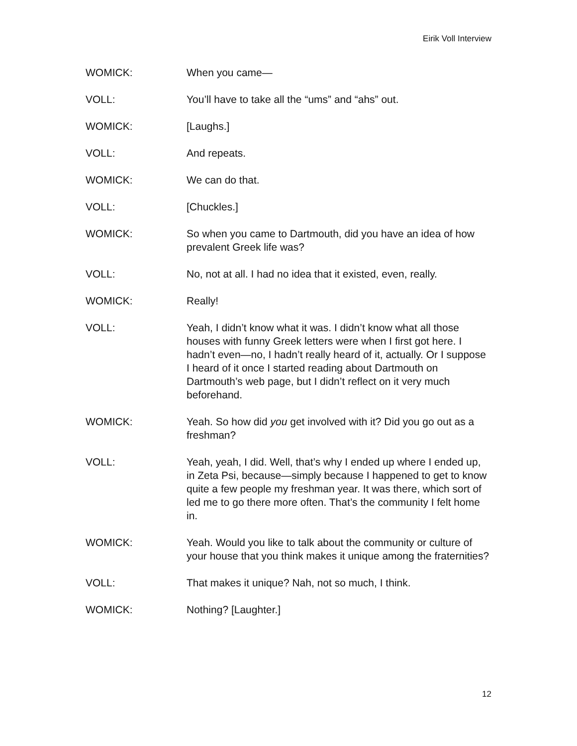Eirik Voll Interview
WOMICK: When you came—
VOLL: You’ll have to take all the “ums” and “ahs” out.
WOMICK: [Laughs.]
VOLL: And repeats.
WOMICK: We can do that.
VOLL: [Chuckles.]
WOMICK: So when you came to Dartmouth, did you have an idea of how prevalent Greek life was?
VOLL: No, not at all. I had no idea that it existed, even, really.
WOMICK: Really!
VOLL: Yeah, I didn’t know what it was. I didn’t know what all those houses with funny Greek letters were when I first got here. I hadn’t even—no, I hadn’t really heard of it, actually. Or I suppose I heard of it once I started reading about Dartmouth on Dartmouth’s web page, but I didn’t reflect on it very much beforehand.
WOMICK: Yeah. So how did you get involved with it? Did you go out as a freshman?
VOLL: Yeah, yeah, I did. Well, that’s why I ended up where I ended up, in Zeta Psi, because—simply because I happened to get to know quite a few people my freshman year. It was there, which sort of led me to go there more often. That’s the community I felt home in.
WOMICK: Yeah. Would you like to talk about the community or culture of your house that you think makes it unique among the fraternities?
VOLL: That makes it unique? Nah, not so much, I think.
WOMICK: Nothing? [Laughter.]
12